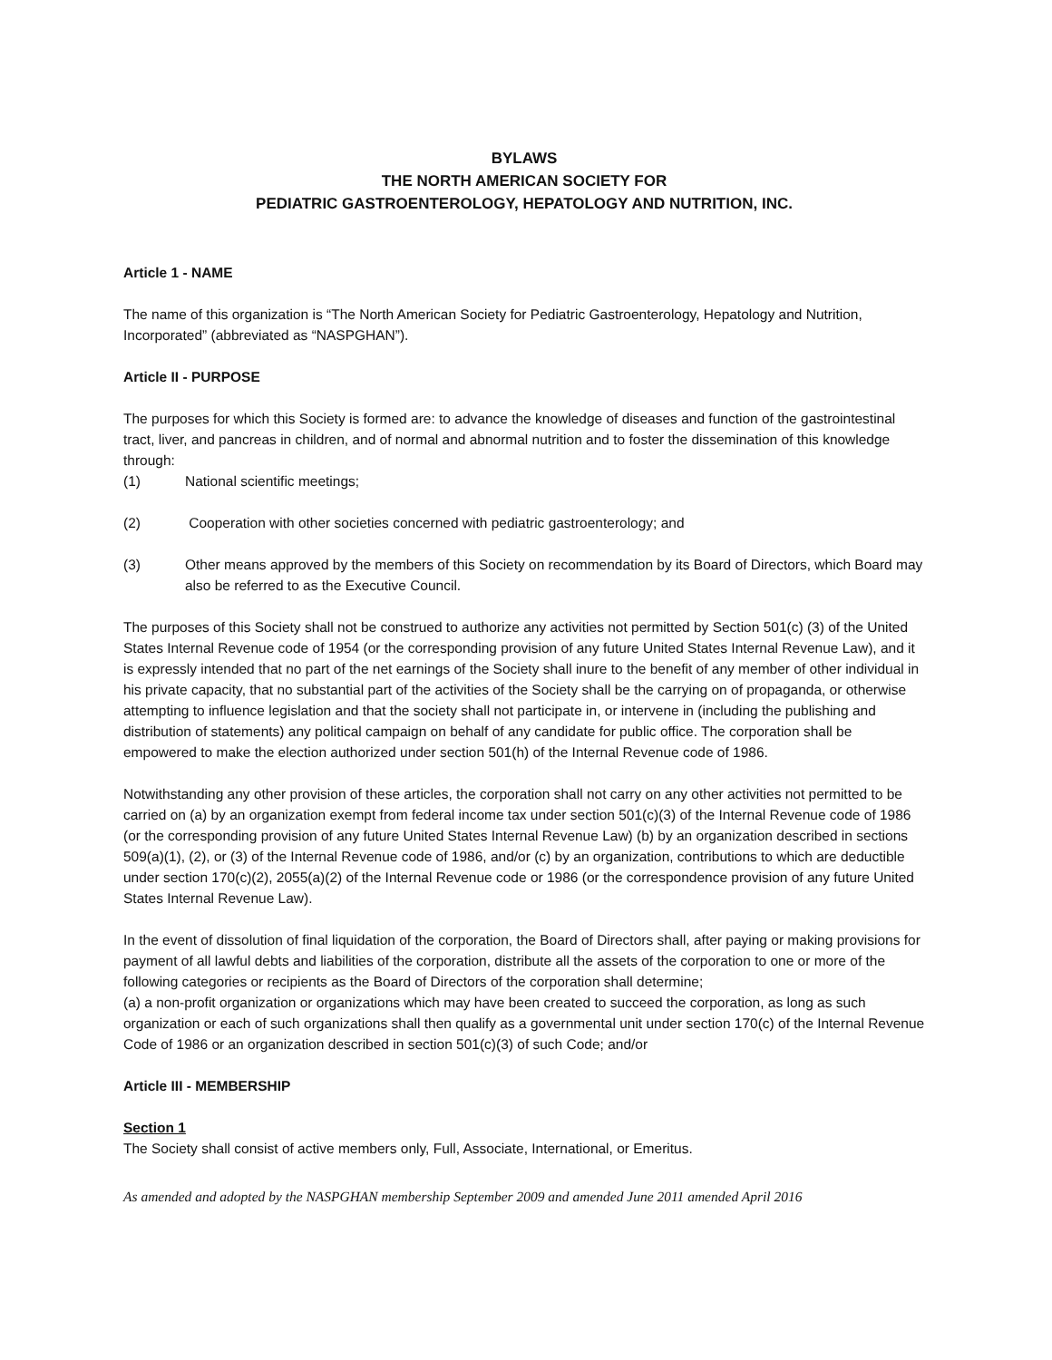BYLAWS
THE NORTH AMERICAN SOCIETY FOR
PEDIATRIC GASTROENTEROLOGY, HEPATOLOGY AND NUTRITION, INC.
Article 1 - NAME
The name of this organization is “The North American Society for Pediatric Gastroenterology, Hepatology and Nutrition, Incorporated” (abbreviated as “NASPGHAN”).
Article II - PURPOSE
The purposes for which this Society is formed are: to advance the knowledge of diseases and function of the gastrointestinal tract, liver, and pancreas in children, and of normal and abnormal nutrition and to foster the dissemination of this knowledge through:
(1) National scientific meetings;
(2) Cooperation with other societies concerned with pediatric gastroenterology; and
(3) Other means approved by the members of this Society on recommendation by its Board of Directors, which Board may also be referred to as the Executive Council.
The purposes of this Society shall not be construed to authorize any activities not permitted by Section 501(c) (3) of the United States Internal Revenue code of 1954 (or the corresponding provision of any future United States Internal Revenue Law), and it is expressly intended that no part of the net earnings of the Society shall inure to the benefit of any member of other individual in his private capacity, that no substantial part of the activities of the Society shall be the carrying on of propaganda, or otherwise attempting to influence legislation and that the society shall not participate in, or intervene in (including the publishing and distribution of statements) any political campaign on behalf of any candidate for public office. The corporation shall be empowered to make the election authorized under section 501(h) of the Internal Revenue code of 1986.
Notwithstanding any other provision of these articles, the corporation shall not carry on any other activities not permitted to be carried on (a) by an organization exempt from federal income tax under section 501(c)(3) of the Internal Revenue code of 1986 (or the corresponding provision of any future United States Internal Revenue Law) (b) by an organization described in sections 509(a)(1), (2), or (3) of the Internal Revenue code of 1986, and/or (c) by an organization, contributions to which are deductible under section 170(c)(2), 2055(a)(2) of the Internal Revenue code or 1986 (or the correspondence provision of any future United States Internal Revenue Law).
In the event of dissolution of final liquidation of the corporation, the Board of Directors shall, after paying or making provisions for payment of all lawful debts and liabilities of the corporation, distribute all the assets of the corporation to one or more of the following categories or recipients as the Board of Directors of the corporation shall determine;
(a) a non-profit organization or organizations which may have been created to succeed the corporation, as long as such organization or each of such organizations shall then qualify as a governmental unit under section 170(c) of the Internal Revenue Code of 1986 or an organization described in section 501(c)(3) of such Code; and/or
Article III - MEMBERSHIP
Section 1
The Society shall consist of active members only, Full, Associate, International, or Emeritus.
As amended and adopted by the NASPGHAN membership September 2009 and amended June 2011 amended April 2016